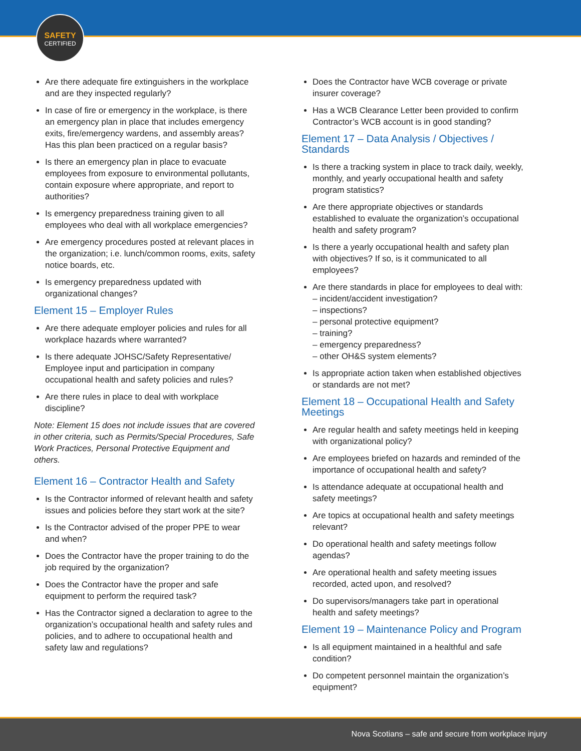SAFETY
CERTIFIED
Are there adequate fire extinguishers in the workplace and are they inspected regularly?
In case of fire or emergency in the workplace, is there an emergency plan in place that includes emergency exits, fire/emergency wardens, and assembly areas? Has this plan been practiced on a regular basis?
Is there an emergency plan in place to evacuate employees from exposure to environmental pollutants, contain exposure where appropriate, and report to authorities?
Is emergency preparedness training given to all employees who deal with all workplace emergencies?
Are emergency procedures posted at relevant places in the organization; i.e. lunch/common rooms, exits, safety notice boards, etc.
Is emergency preparedness updated with organizational changes?
Element 15 – Employer Rules
Are there adequate employer policies and rules for all workplace hazards where warranted?
Is there adequate JOHSC/Safety Representative/ Employee input and participation in company occupational health and safety policies and rules?
Are there rules in place to deal with workplace discipline?
Note: Element 15 does not include issues that are covered in other criteria, such as Permits/Special Procedures, Safe Work Practices, Personal Protective Equipment and others.
Element 16 – Contractor Health and Safety
Is the Contractor informed of relevant health and safety issues and policies before they start work at the site?
Is the Contractor advised of the proper PPE to wear and when?
Does the Contractor have the proper training to do the job required by the organization?
Does the Contractor have the proper and safe equipment to perform the required task?
Has the Contractor signed a declaration to agree to the organization’s occupational health and safety rules and policies, and to adhere to occupational health and safety law and regulations?
Does the Contractor have WCB coverage or private insurer coverage?
Has a WCB Clearance Letter been provided to confirm Contractor’s WCB account is in good standing?
Element 17 – Data Analysis / Objectives / Standards
Is there a tracking system in place to track daily, weekly, monthly, and yearly occupational health and safety program statistics?
Are there appropriate objectives or standards established to evaluate the organization’s occupational health and safety program?
Is there a yearly occupational health and safety plan with objectives? If so, is it communicated to all employees?
Are there standards in place for employees to deal with:
– incident/accident investigation?
– inspections?
– personal protective equipment?
– training?
– emergency preparedness?
– other OH&S system elements?
Is appropriate action taken when established objectives or standards are not met?
Element 18 – Occupational Health and Safety Meetings
Are regular health and safety meetings held in keeping with organizational policy?
Are employees briefed on hazards and reminded of the importance of occupational health and safety?
Is attendance adequate at occupational health and safety meetings?
Are topics at occupational health and safety meetings relevant?
Do operational health and safety meetings follow agendas?
Are operational health and safety meeting issues recorded, acted upon, and resolved?
Do supervisors/managers take part in operational health and safety meetings?
Element 19 – Maintenance Policy and Program
Is all equipment maintained in a healthful and safe condition?
Do competent personnel maintain the organization’s equipment?
Nova Scotians – safe and secure from workplace injury